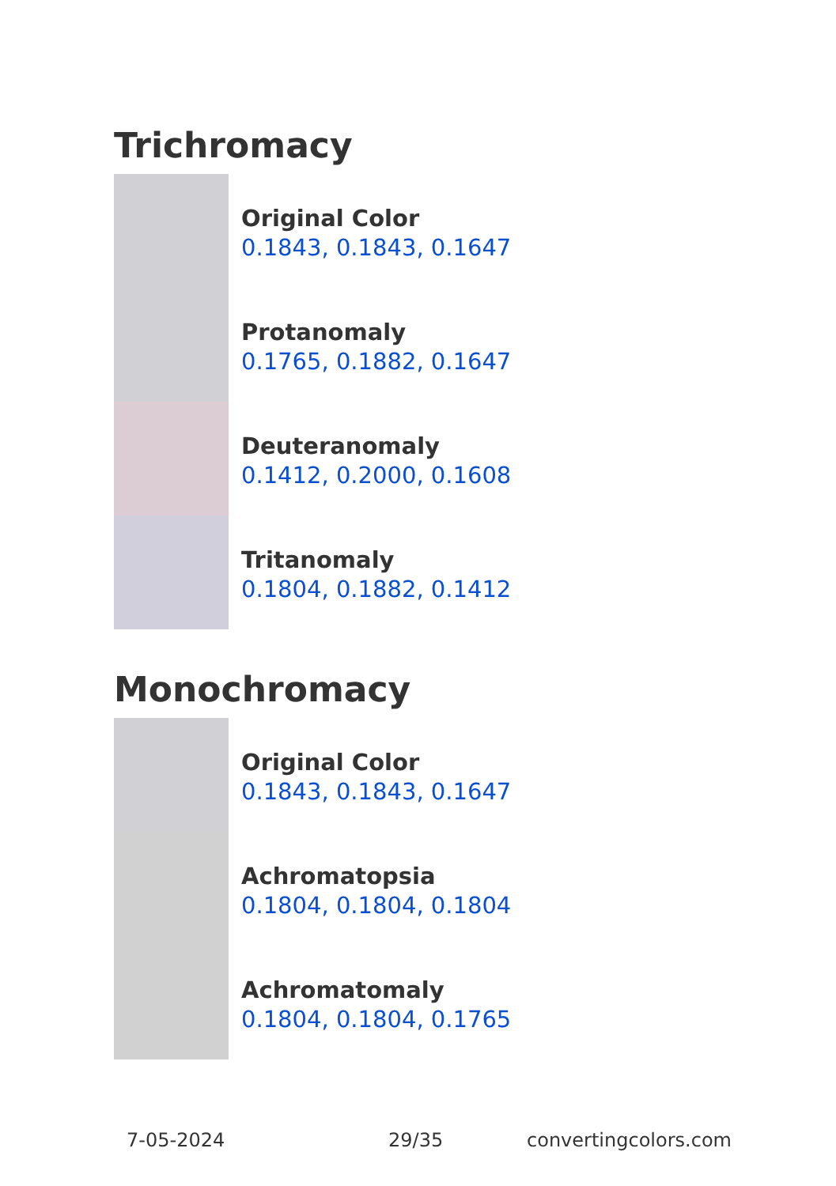Trichromacy
Original Color
0.1843, 0.1843, 0.1647
Protanomaly
0.1765, 0.1882, 0.1647
Deuteranomaly
0.1412, 0.2000, 0.1608
Tritanomaly
0.1804, 0.1882, 0.1412
Monochromacy
Original Color
0.1843, 0.1843, 0.1647
Achromatopsia
0.1804, 0.1804, 0.1804
Achromatomaly
0.1804, 0.1804, 0.1765
7-05-2024 29/35 convertingcolors.com